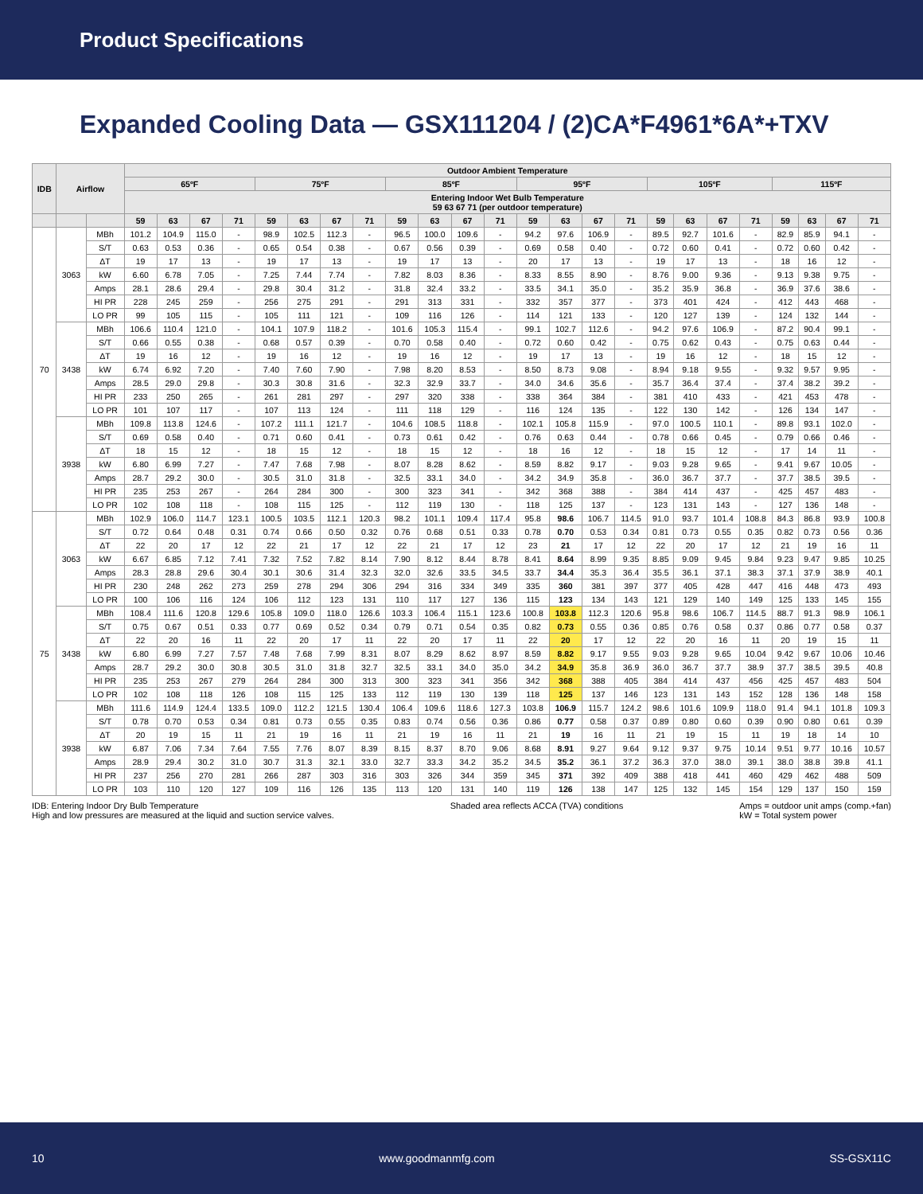Product Specifications
Expanded Cooling Data — GSX111204 / (2)CA*F4961*6A*+TXV
| IDB | Airflow | | Outdoor Ambient Temperature | | | | | | | | | | | | | | | | | | | | | | | |
| --- | --- | --- | --- | --- | --- | --- | --- | --- | --- | --- | --- | --- | --- | --- | --- | --- | --- | --- | --- | --- | --- | --- | --- | --- | --- | --- |
| | | | 65ºF | | | | 75ºF | | | | 85ºF | | | | 95ºF | | | | 105ºF | | | | 115ºF | | | |
| | | | Entering Indoor Wet Bulb Temperature 59 63 67 71 (per outdoor temperature) | | | | | | | | | | | | | | | | | | | | | | | |
| | | | 59 | 63 | 67 | 71 | 59 | 63 | 67 | 71 | 59 | 63 | 67 | 71 | 59 | 63 | 67 | 71 | 59 | 63 | 67 | 71 | 59 | 63 | 67 | 71 |
| 70 | 3063 | MBh | 101.2 | 104.9 | 115.0 | - | 98.9 | 102.5 | 112.3 | - | 96.5 | 100.0 | 109.6 | - | 94.2 | 97.6 | 106.9 | - | 89.5 | 92.7 | 101.6 | - | 82.9 | 85.9 | 94.1 | - |
| | | S/T | 0.63 | 0.53 | 0.36 | - | 0.65 | 0.54 | 0.38 | - | 0.67 | 0.56 | 0.39 | - | 0.69 | 0.58 | 0.40 | - | 0.72 | 0.60 | 0.41 | - | 0.72 | 0.60 | 0.42 | - |
| | | ΔT | 19 | 17 | 13 | - | 19 | 17 | 13 | - | 19 | 17 | 13 | - | 20 | 17 | 13 | - | 19 | 17 | 13 | - | 18 | 16 | 12 | - |
| | | kW | 6.60 | 6.78 | 7.05 | - | 7.25 | 7.44 | 7.74 | - | 7.82 | 8.03 | 8.36 | - | 8.33 | 8.55 | 8.90 | - | 8.76 | 9.00 | 9.36 | - | 9.13 | 9.38 | 9.75 | - |
| | | Amps | 28.1 | 28.6 | 29.4 | - | 29.8 | 30.4 | 31.2 | - | 31.8 | 32.4 | 33.2 | - | 33.5 | 34.1 | 35.0 | - | 35.2 | 35.9 | 36.8 | - | 36.9 | 37.6 | 38.6 | - |
| | | HI PR | 228 | 245 | 259 | - | 256 | 275 | 291 | - | 291 | 313 | 331 | - | 332 | 357 | 377 | - | 373 | 401 | 424 | - | 412 | 443 | 468 | - |
| | | LO PR | 99 | 105 | 115 | - | 105 | 111 | 121 | - | 109 | 116 | 126 | - | 114 | 121 | 133 | - | 120 | 127 | 139 | - | 124 | 132 | 144 | - |
| | 3438 | MBh | 106.6 | 110.4 | 121.0 | - | 104.1 | 107.9 | 118.2 | - | 101.6 | 105.3 | 115.4 | - | 99.1 | 102.7 | 112.6 | - | 94.2 | 97.6 | 106.9 | - | 87.2 | 90.4 | 99.1 | - |
| | | S/T | 0.66 | 0.55 | 0.38 | - | 0.68 | 0.57 | 0.39 | - | 0.70 | 0.58 | 0.40 | - | 0.72 | 0.60 | 0.42 | - | 0.75 | 0.62 | 0.43 | - | 0.75 | 0.63 | 0.44 | - |
| | | ΔT | 19 | 16 | 12 | - | 19 | 16 | 12 | - | 19 | 16 | 12 | - | 19 | 17 | 13 | - | 19 | 16 | 12 | - | 18 | 15 | 12 | - |
| | | kW | 6.74 | 6.92 | 7.20 | - | 7.40 | 7.60 | 7.90 | - | 7.98 | 8.20 | 8.53 | - | 8.50 | 8.73 | 9.08 | - | 8.94 | 9.18 | 9.55 | - | 9.32 | 9.57 | 9.95 | - |
| | | Amps | 28.5 | 29.0 | 29.8 | - | 30.3 | 30.8 | 31.6 | - | 32.3 | 32.9 | 33.7 | - | 34.0 | 34.6 | 35.6 | - | 35.7 | 36.4 | 37.4 | - | 37.4 | 38.2 | 39.2 | - |
| | | HI PR | 233 | 250 | 265 | - | 261 | 281 | 297 | - | 297 | 320 | 338 | - | 338 | 364 | 384 | - | 381 | 410 | 433 | - | 421 | 453 | 478 | - |
| | | LO PR | 101 | 107 | 117 | - | 107 | 113 | 124 | - | 111 | 118 | 129 | - | 116 | 124 | 135 | - | 122 | 130 | 142 | - | 126 | 134 | 147 | - |
| | 3938 | MBh | 109.8 | 113.8 | 124.6 | - | 107.2 | 111.1 | 121.7 | - | 104.6 | 108.5 | 118.8 | - | 102.1 | 105.8 | 115.9 | - | 97.0 | 100.5 | 110.1 | - | 89.8 | 93.1 | 102.0 | - |
| | | S/T | 0.69 | 0.58 | 0.40 | - | 0.71 | 0.60 | 0.41 | - | 0.73 | 0.61 | 0.42 | - | 0.76 | 0.63 | 0.44 | - | 0.78 | 0.66 | 0.45 | - | 0.79 | 0.66 | 0.46 | - |
| | | ΔT | 18 | 15 | 12 | - | 18 | 15 | 12 | - | 18 | 15 | 12 | - | 18 | 16 | 12 | - | 18 | 15 | 12 | - | 17 | 14 | 11 | - |
| | | kW | 6.80 | 6.99 | 7.27 | - | 7.47 | 7.68 | 7.98 | - | 8.07 | 8.28 | 8.62 | - | 8.59 | 8.82 | 9.17 | - | 9.03 | 9.28 | 9.65 | - | 9.41 | 9.67 | 10.05 | - |
| | | Amps | 28.7 | 29.2 | 30.0 | - | 30.5 | 31.0 | 31.8 | - | 32.5 | 33.1 | 34.0 | - | 34.2 | 34.9 | 35.8 | - | 36.0 | 36.7 | 37.7 | - | 37.7 | 38.5 | 39.5 | - |
| | | HI PR | 235 | 253 | 267 | - | 264 | 284 | 300 | - | 300 | 323 | 341 | - | 342 | 368 | 388 | - | 384 | 414 | 437 | - | 425 | 457 | 483 | - |
| | | LO PR | 102 | 108 | 118 | - | 108 | 115 | 125 | - | 112 | 119 | 130 | - | 118 | 125 | 137 | - | 123 | 131 | 143 | - | 127 | 136 | 148 | - |
| 75 | 3063 | MBh | 102.9 | 106.0 | 114.7 | 123.1 | 100.5 | 103.5 | 112.1 | 120.3 | 98.2 | 101.1 | 109.4 | 117.4 | 95.8 | 98.6 | 106.7 | 114.5 | 91.0 | 93.7 | 101.4 | 108.8 | 84.3 | 86.8 | 93.9 | 100.8 |
| | | S/T | 0.72 | 0.64 | 0.48 | 0.31 | 0.74 | 0.66 | 0.50 | 0.32 | 0.76 | 0.68 | 0.51 | 0.33 | 0.78 | 0.70 | 0.53 | 0.34 | 0.81 | 0.73 | 0.55 | 0.35 | 0.82 | 0.73 | 0.56 | 0.36 |
| | | ΔT | 22 | 20 | 17 | 12 | 22 | 21 | 17 | 12 | 22 | 21 | 17 | 12 | 23 | 21 | 17 | 12 | 22 | 20 | 17 | 12 | 21 | 19 | 16 | 11 |
| | | kW | 6.67 | 6.85 | 7.12 | 7.41 | 7.32 | 7.52 | 7.82 | 8.14 | 7.90 | 8.12 | 8.44 | 8.78 | 8.41 | 8.64 | 8.99 | 9.35 | 8.85 | 9.09 | 9.45 | 9.84 | 9.23 | 9.47 | 9.85 | 10.25 |
| | | Amps | 28.3 | 28.8 | 29.6 | 30.4 | 30.1 | 30.6 | 31.4 | 32.3 | 32.0 | 32.6 | 33.5 | 34.5 | 33.7 | 34.4 | 35.3 | 36.4 | 35.5 | 36.1 | 37.1 | 38.3 | 37.1 | 37.9 | 38.9 | 40.1 |
| | | HI PR | 230 | 248 | 262 | 273 | 259 | 278 | 294 | 306 | 294 | 316 | 334 | 349 | 335 | 360 | 381 | 397 | 377 | 405 | 428 | 447 | 416 | 448 | 473 | 493 |
| | | LO PR | 100 | 106 | 116 | 124 | 106 | 112 | 123 | 131 | 110 | 117 | 127 | 136 | 115 | 123 | 134 | 143 | 121 | 129 | 140 | 149 | 125 | 133 | 145 | 155 |
| | 3438 | MBh | 108.4 | 111.6 | 120.8 | 129.6 | 105.8 | 109.0 | 118.0 | 126.6 | 103.3 | 106.4 | 115.1 | 123.6 | 100.8 | 103.8 | 112.3 | 120.6 | 95.8 | 98.6 | 106.7 | 114.5 | 88.7 | 91.3 | 98.9 | 106.1 |
| | | S/T | 0.75 | 0.67 | 0.51 | 0.33 | 0.77 | 0.69 | 0.52 | 0.34 | 0.79 | 0.71 | 0.54 | 0.35 | 0.82 | 0.73 | 0.55 | 0.36 | 0.85 | 0.76 | 0.58 | 0.37 | 0.86 | 0.77 | 0.58 | 0.37 |
| | | ΔT | 22 | 20 | 16 | 11 | 22 | 20 | 17 | 11 | 22 | 20 | 17 | 11 | 22 | 20 | 17 | 12 | 22 | 20 | 16 | 11 | 20 | 19 | 15 | 11 |
| | | kW | 6.80 | 6.99 | 7.27 | 7.57 | 7.48 | 7.68 | 7.99 | 8.31 | 8.07 | 8.29 | 8.62 | 8.97 | 8.59 | 8.82 | 9.17 | 9.55 | 9.03 | 9.28 | 9.65 | 10.04 | 9.42 | 9.67 | 10.06 | 10.46 |
| | | Amps | 28.7 | 29.2 | 30.0 | 30.8 | 30.5 | 31.0 | 31.8 | 32.7 | 32.5 | 33.1 | 34.0 | 35.0 | 34.2 | 34.9 | 35.8 | 36.9 | 36.0 | 36.7 | 37.7 | 38.9 | 37.7 | 38.5 | 39.5 | 40.8 |
| | | HI PR | 235 | 253 | 267 | 279 | 264 | 284 | 300 | 313 | 300 | 323 | 341 | 356 | 342 | 368 | 388 | 405 | 384 | 414 | 437 | 456 | 425 | 457 | 483 | 504 |
| | | LO PR | 102 | 108 | 118 | 126 | 108 | 115 | 125 | 133 | 112 | 119 | 130 | 139 | 118 | 125 | 137 | 146 | 123 | 131 | 143 | 152 | 128 | 136 | 148 | 158 |
| | 3938 | MBh | 111.6 | 114.9 | 124.4 | 133.5 | 109.0 | 112.2 | 121.5 | 130.4 | 106.4 | 109.6 | 118.6 | 127.3 | 103.8 | 106.9 | 115.7 | 124.2 | 98.6 | 101.6 | 109.9 | 118.0 | 91.4 | 94.1 | 101.8 | 109.3 |
| | | S/T | 0.78 | 0.70 | 0.53 | 0.34 | 0.81 | 0.73 | 0.55 | 0.35 | 0.83 | 0.74 | 0.56 | 0.36 | 0.86 | 0.77 | 0.58 | 0.37 | 0.89 | 0.80 | 0.60 | 0.39 | 0.90 | 0.80 | 0.61 | 0.39 |
| | | ΔT | 20 | 19 | 15 | 11 | 21 | 19 | 16 | 11 | 21 | 19 | 16 | 11 | 21 | 19 | 16 | 11 | 21 | 19 | 15 | 11 | 19 | 18 | 14 | 10 |
| | | kW | 6.87 | 7.06 | 7.34 | 7.64 | 7.55 | 7.76 | 8.07 | 8.39 | 8.15 | 8.37 | 8.70 | 9.06 | 8.68 | 8.91 | 9.27 | 9.64 | 9.12 | 9.37 | 9.75 | 10.14 | 9.51 | 9.77 | 10.16 | 10.57 |
| | | Amps | 28.9 | 29.4 | 30.2 | 31.0 | 30.7 | 31.3 | 32.1 | 33.0 | 32.7 | 33.3 | 34.2 | 35.2 | 34.5 | 35.2 | 36.1 | 37.2 | 36.3 | 37.0 | 38.0 | 39.1 | 38.0 | 38.8 | 39.8 | 41.1 |
| | | HI PR | 237 | 256 | 270 | 281 | 266 | 287 | 303 | 316 | 303 | 326 | 344 | 359 | 345 | 371 | 392 | 409 | 388 | 418 | 441 | 460 | 429 | 462 | 488 | 509 |
| | | LO PR | 103 | 110 | 120 | 127 | 109 | 116 | 126 | 135 | 113 | 120 | 131 | 140 | 119 | 126 | 138 | 147 | 125 | 132 | 145 | 154 | 129 | 137 | 150 | 159 |
IDB: Entering Indoor Dry Bulb Temperature
High and low pressures are measured at the liquid and suction service valves.
Shaded area reflects ACCA (TVA) conditions
Amps = outdoor unit amps (comp.+fan)
kW = Total system power
10 www.goodmanmfg.com SS-GSX11C